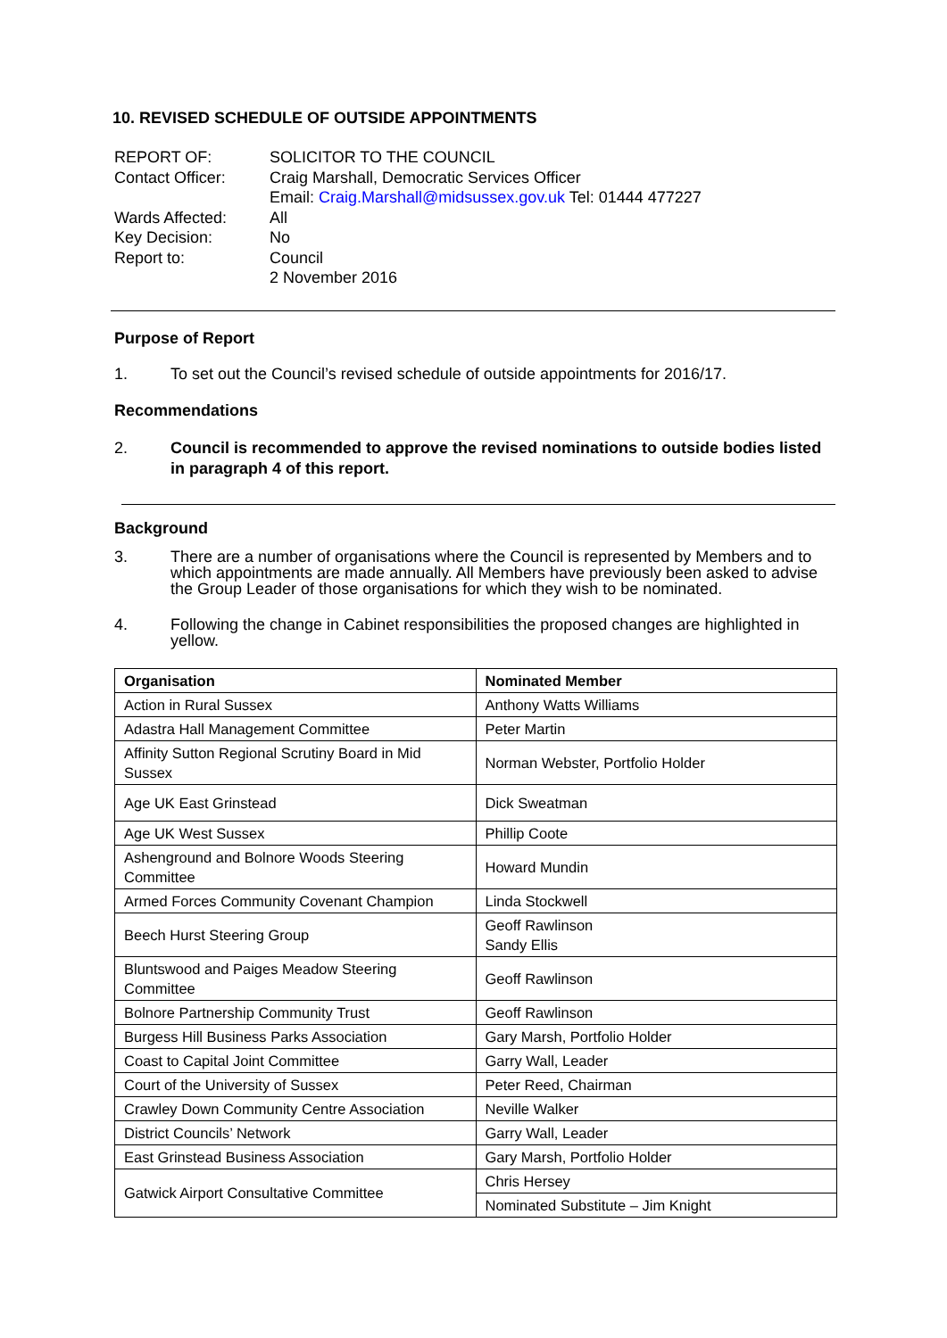10. REVISED SCHEDULE OF OUTSIDE APPOINTMENTS
| REPORT OF: | SOLICITOR TO THE COUNCIL |
| Contact Officer: | Craig Marshall, Democratic Services Officer Email: Craig.Marshall@midsussex.gov.uk Tel: 01444 477227 |
| Wards Affected: | All |
| Key Decision: | No |
| Report to: | Council 2 November 2016 |
Purpose of Report
1. To set out the Council’s revised schedule of outside appointments for 2016/17.
Recommendations
2. Council is recommended to approve the revised nominations to outside bodies listed in paragraph 4 of this report.
Background
3. There are a number of organisations where the Council is represented by Members and to which appointments are made annually. All Members have previously been asked to advise the Group Leader of those organisations for which they wish to be nominated.
4. Following the change in Cabinet responsibilities the proposed changes are highlighted in yellow.
| Organisation | Nominated Member |
| --- | --- |
| Action in Rural Sussex | Anthony Watts Williams |
| Adastra Hall Management Committee | Peter Martin |
| Affinity Sutton Regional Scrutiny Board in Mid Sussex | Norman Webster, Portfolio Holder |
| Age UK East Grinstead | Dick Sweatman |
| Age UK West Sussex | Phillip Coote |
| Ashenground and Bolnore Woods Steering Committee | Howard Mundin |
| Armed Forces Community Covenant Champion | Linda Stockwell |
| Beech Hurst Steering Group | Geoff Rawlinson Sandy Ellis |
| Bluntswood and Paiges Meadow Steering Committee | Geoff Rawlinson |
| Bolnore Partnership Community Trust | Geoff Rawlinson |
| Burgess Hill Business Parks Association | Gary Marsh, Portfolio Holder |
| Coast to Capital Joint Committee | Garry Wall, Leader |
| Court of the University of Sussex | Peter Reed, Chairman |
| Crawley Down Community Centre Association | Neville Walker |
| District Councils’ Network | Garry Wall, Leader |
| East Grinstead Business Association | Gary Marsh, Portfolio Holder |
| Gatwick Airport Consultative Committee | Chris Hersey |
| | Nominated Substitute – Jim Knight |